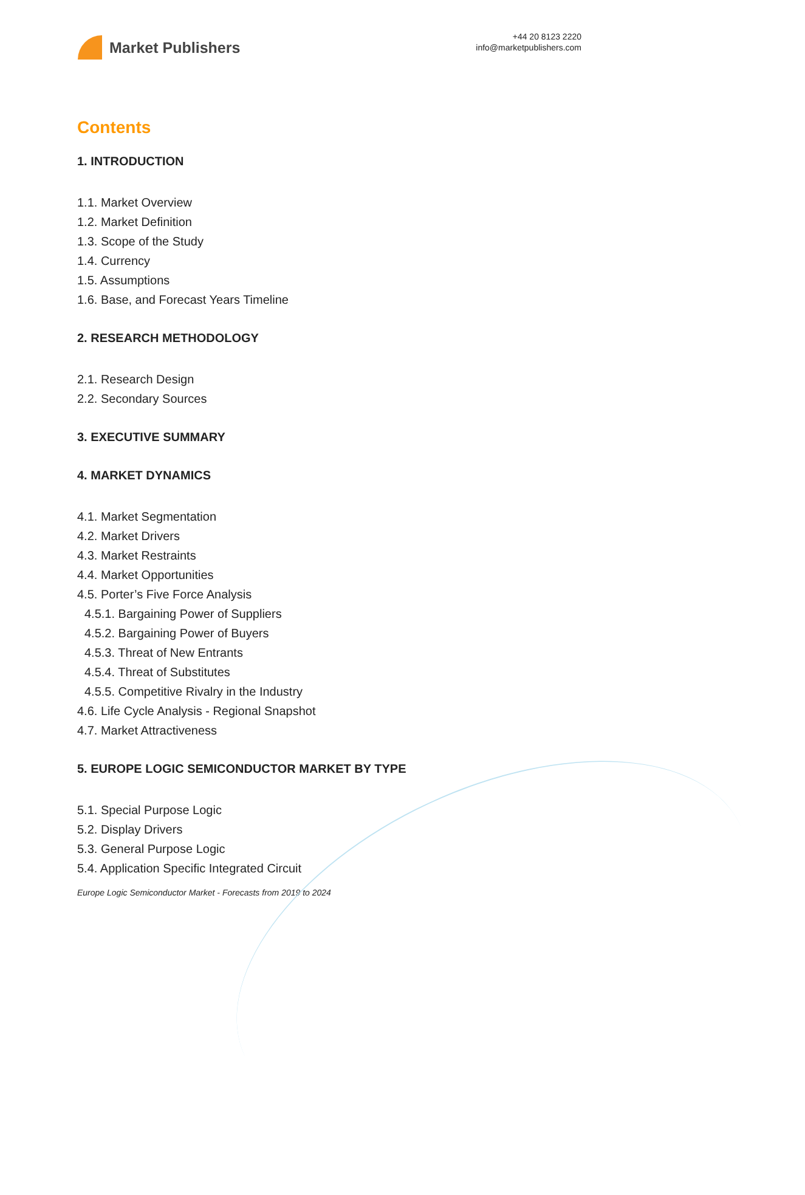Market Publishers
+44 20 8123 2220
info@marketpublishers.com
Contents
1. INTRODUCTION
1.1. Market Overview
1.2. Market Definition
1.3. Scope of the Study
1.4. Currency
1.5. Assumptions
1.6. Base, and Forecast Years Timeline
2. RESEARCH METHODOLOGY
2.1. Research Design
2.2. Secondary Sources
3. EXECUTIVE SUMMARY
4. MARKET DYNAMICS
4.1. Market Segmentation
4.2. Market Drivers
4.3. Market Restraints
4.4. Market Opportunities
4.5. Porter’s Five Force Analysis
4.5.1. Bargaining Power of Suppliers
4.5.2. Bargaining Power of Buyers
4.5.3. Threat of New Entrants
4.5.4. Threat of Substitutes
4.5.5. Competitive Rivalry in the Industry
4.6. Life Cycle Analysis - Regional Snapshot
4.7. Market Attractiveness
5. EUROPE LOGIC SEMICONDUCTOR MARKET BY TYPE
5.1. Special Purpose Logic
5.2. Display Drivers
5.3. General Purpose Logic
5.4. Application Specific Integrated Circuit
Europe Logic Semiconductor Market - Forecasts from 2019 to 2024